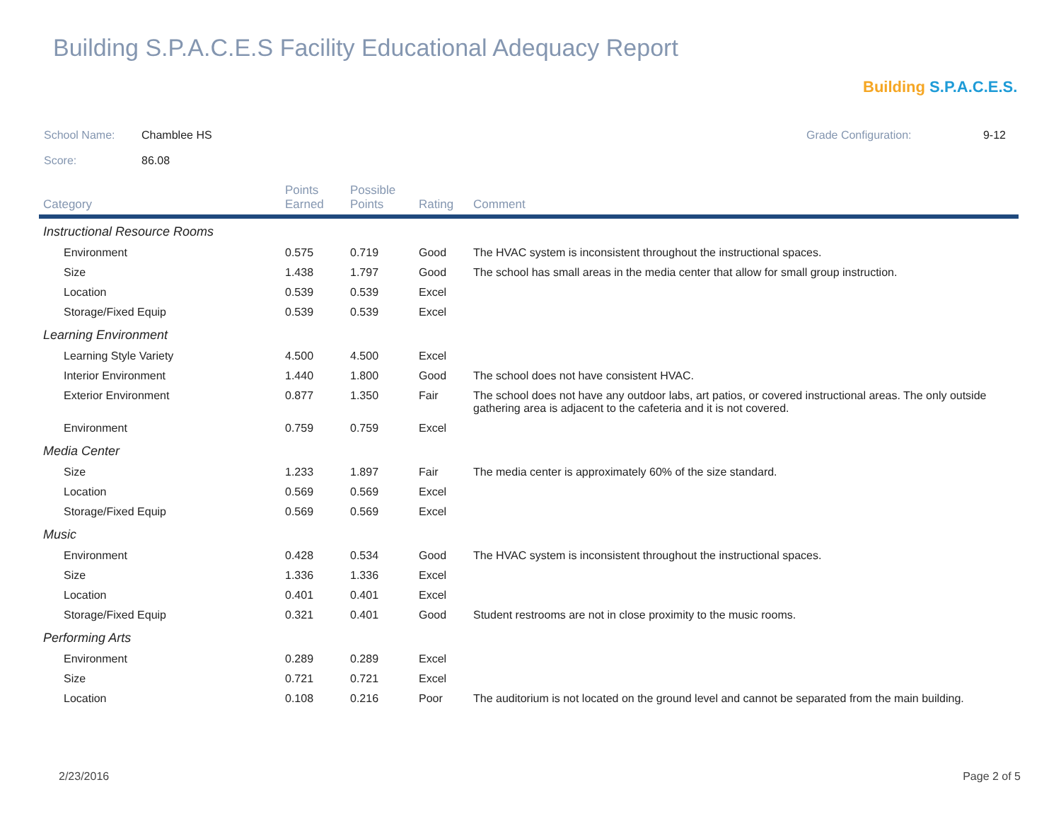Building S.P.A.C.E.S Facility Educational Adequacy Report
Building S.P.A.C.E.S.
School Name: Chamblee HS Grade Configuration: 9-12
Score: 86.08
| Category | Points Earned | Possible Points | Rating | Comment |
| --- | --- | --- | --- | --- |
| Instructional Resource Rooms | | | | |
| Environment | 0.575 | 0.719 | Good | The HVAC system is inconsistent throughout the instructional spaces. |
| Size | 1.438 | 1.797 | Good | The school has small areas in the media center that allow for small group instruction. |
| Location | 0.539 | 0.539 | Excel | |
| Storage/Fixed Equip | 0.539 | 0.539 | Excel | |
| Learning Environment | | | | |
| Learning Style Variety | 4.500 | 4.500 | Excel | |
| Interior Environment | 1.440 | 1.800 | Good | The school does not have consistent HVAC. |
| Exterior Environment | 0.877 | 1.350 | Fair | The school does not have any outdoor labs, art patios, or covered instructional areas. The only outside gathering area is adjacent to the cafeteria and it is not covered. |
| Environment | 0.759 | 0.759 | Excel | |
| Media Center | | | | |
| Size | 1.233 | 1.897 | Fair | The media center is approximately 60% of the size standard. |
| Location | 0.569 | 0.569 | Excel | |
| Storage/Fixed Equip | 0.569 | 0.569 | Excel | |
| Music | | | | |
| Environment | 0.428 | 0.534 | Good | The HVAC system is inconsistent throughout the instructional spaces. |
| Size | 1.336 | 1.336 | Excel | |
| Location | 0.401 | 0.401 | Excel | |
| Storage/Fixed Equip | 0.321 | 0.401 | Good | Student restrooms are not in close proximity to the music rooms. |
| Performing Arts | | | | |
| Environment | 0.289 | 0.289 | Excel | |
| Size | 0.721 | 0.721 | Excel | |
| Location | 0.108 | 0.216 | Poor | The auditorium is not located on the ground level and cannot be separated from the main building. |
2/23/2016 Page 2 of 5